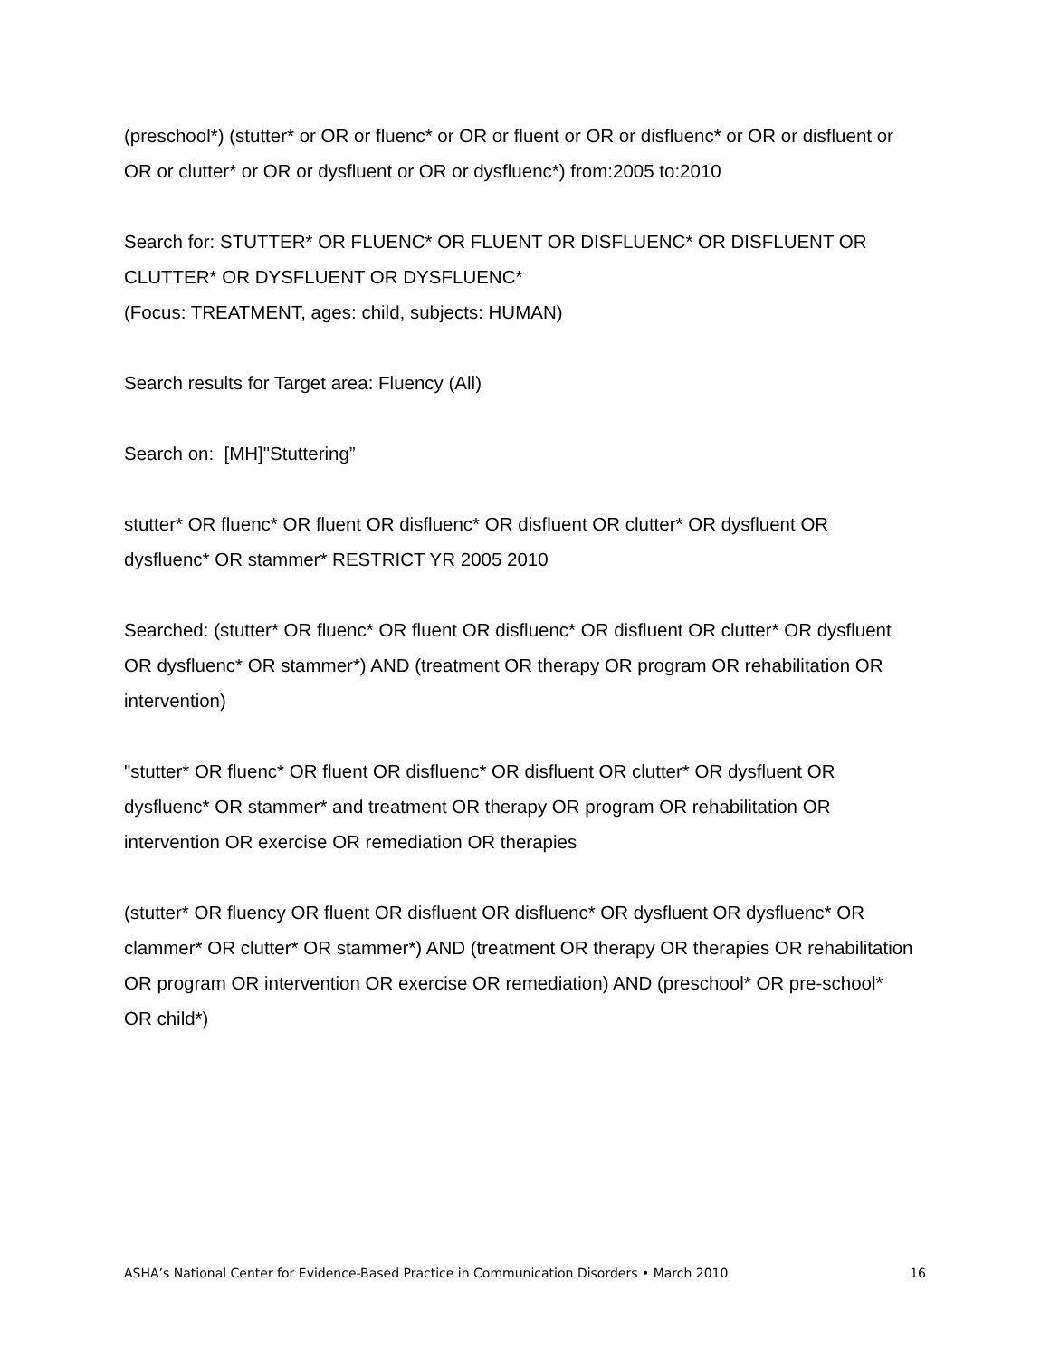(preschool*) (stutter* or OR or fluenc* or OR or fluent or OR or disfluenc* or OR or disfluent or OR or clutter* or OR or dysfluent or OR or dysfluenc*) from:2005 to:2010
Search for: STUTTER* OR FLUENC* OR FLUENT OR DISFLUENC* OR DISFLUENT OR CLUTTER* OR DYSFLUENT OR DYSFLUENC*
(Focus: TREATMENT, ages: child, subjects: HUMAN)
Search results for Target area: Fluency (All)
Search on: [MH]"Stuttering”
stutter* OR fluenc* OR fluent OR disfluenc* OR disfluent OR clutter* OR dysfluent OR dysfluenc* OR stammer* RESTRICT YR 2005 2010
Searched: (stutter* OR fluenc* OR fluent OR disfluenc* OR disfluent OR clutter* OR dysfluent OR dysfluenc* OR stammer*) AND (treatment OR therapy OR program OR rehabilitation OR intervention)
"stutter* OR fluenc* OR fluent OR disfluenc* OR disfluent OR clutter* OR dysfluent OR dysfluenc* OR stammer* and treatment OR therapy OR program OR rehabilitation OR intervention OR exercise OR remediation OR therapies
(stutter* OR fluency OR fluent OR disfluent OR disfluenc* OR dysfluent OR dysfluenc* OR clammer* OR clutter* OR stammer*) AND (treatment OR therapy OR therapies OR rehabilitation OR program OR intervention OR exercise OR remediation) AND (preschool* OR pre-school* OR child*)
ASHA’s National Center for Evidence-Based Practice in Communication Disorders • March 2010 16